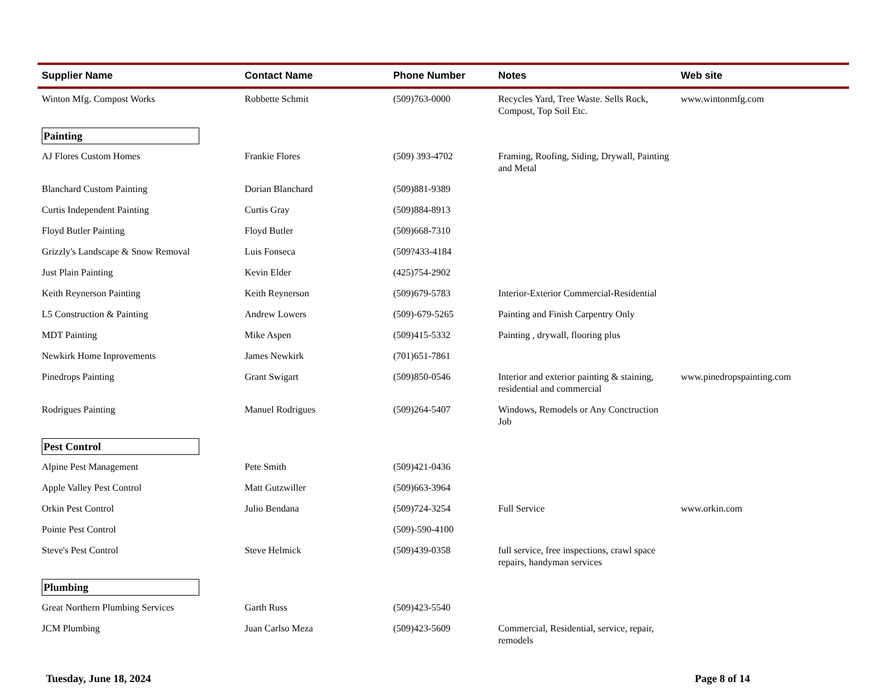| Supplier Name | Contact Name | Phone Number | Notes | Web site |
| --- | --- | --- | --- | --- |
| Winton Mfg. Compost Works | Robbette Schmit | (509)763-0000 | Recycles Yard, Tree Waste. Sells Rock, Compost, Top Soil Etc. | www.wintonmfg.com |
| Painting | | | | |
| AJ Flores Custom Homes | Frankie Flores | (509) 393-4702 | Framing, Roofing, Siding, Drywall, Painting and Metal | |
| Blanchard Custom Painting | Dorian Blanchard | (509)881-9389 | | |
| Curtis Independent Painting | Curtis Gray | (509)884-8913 | | |
| Floyd Butler Painting | Floyd Butler | (509)668-7310 | | |
| Grizzly's Landscape & Snow Removal | Luis Fonseca | (509?433-4184 | | |
| Just Plain Painting | Kevin Elder | (425)754-2902 | | |
| Keith Reynerson Painting | Keith Reynerson | (509)679-5783 | Interior-Exterior Commercial-Residential | |
| L5 Construction & Painting | Andrew Lowers | (509)-679-5265 | Painting and Finish Carpentry Only | |
| MDT Painting | Mike Aspen | (509)415-5332 | Painting , drywall, flooring plus | |
| Newkirk Home Inprovements | James Newkirk | (701)651-7861 | | |
| Pinedrops Painting | Grant Swigart | (509)850-0546 | Interior and exterior painting & staining, residential and commercial | www.pinedropspainting.com |
| Rodrigues Painting | Manuel Rodrigues | (509)264-5407 | Windows, Remodels or Any Conctruction Job | |
| Pest Control | | | | |
| Alpine Pest Management | Pete Smith | (509)421-0436 | | |
| Apple Valley Pest Control | Matt Gutzwiller | (509)663-3964 | | |
| Orkin Pest Control | Julio Bendana | (509)724-3254 | Full Service | www.orkin.com |
| Pointe Pest Control | | (509)-590-4100 | | |
| Steve's Pest Control | Steve Helmick | (509)439-0358 | full service, free inspections, crawl space repairs, handyman services | |
| Plumbing | | | | |
| Great Northern Plumbing Services | Garth Russ | (509)423-5540 | | |
| JCM Plumbing | Juan Carlso Meza | (509)423-5609 | Commercial, Residential, service, repair, remodels | |
Tuesday, June 18, 2024 Page 8 of 14